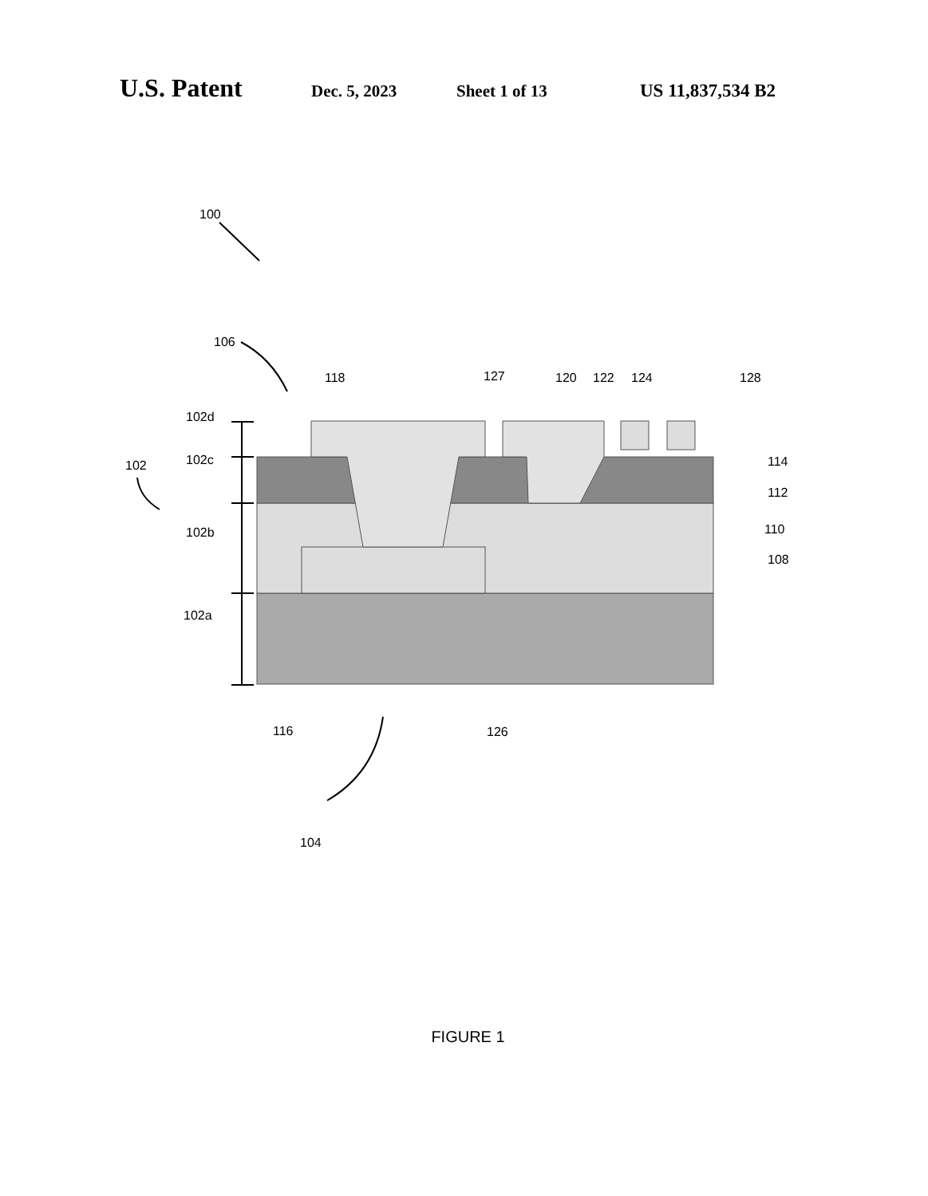U.S. Patent Dec. 5, 2023 Sheet 1 of 13 US 11,837,534 B2
100
106
102
102d
102c
102b
102a
118
127
120
122
124
128
114
112
110
108
116
126
104
FIGURE 1